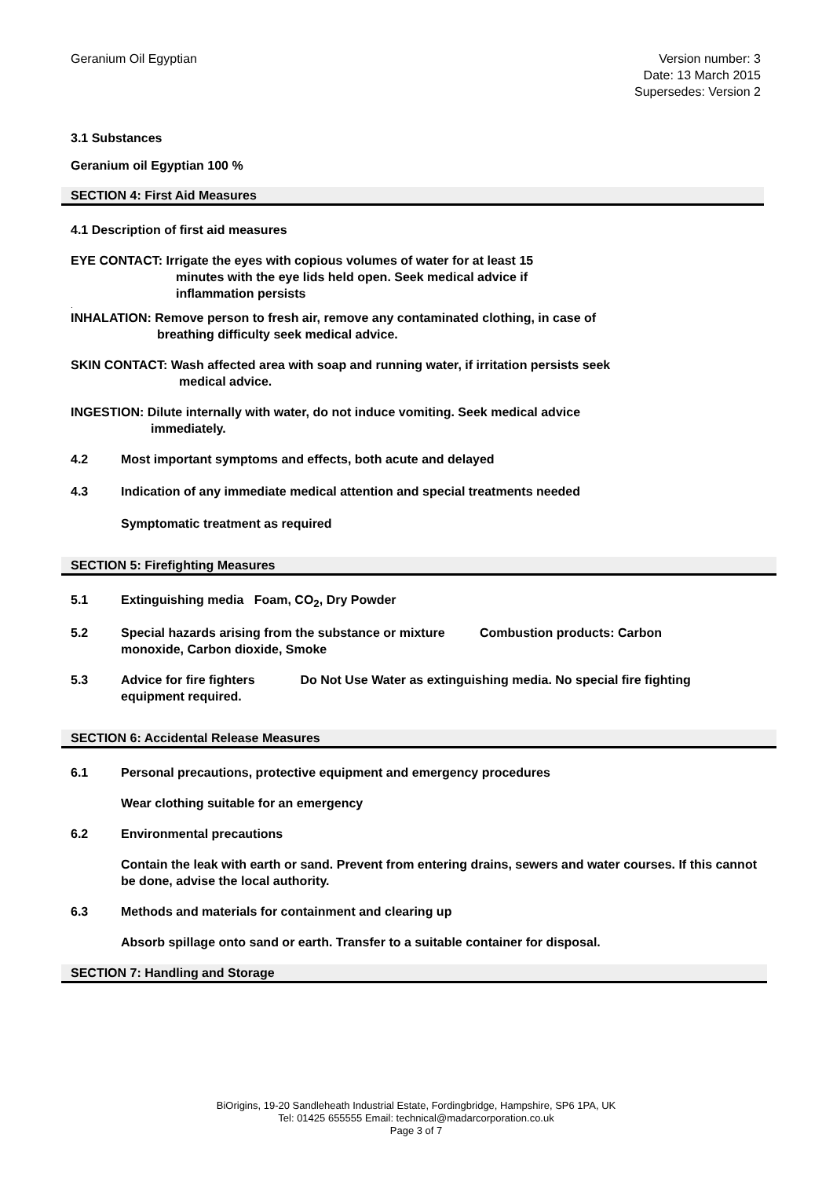Geranium Oil Egyptian Version number: 3
Date: 13 March 2015
Supersedes: Version 2
3.1 Substances
Geranium oil Egyptian 100 %
SECTION 4: First Aid Measures
4.1 Description of first aid measures
EYE CONTACT: Irrigate the eyes with copious volumes of water for at least 15
minutes with the eye lids held open. Seek medical advice if
inflammation persists
.
INHALATION: Remove person to fresh air, remove any contaminated clothing, in case of
breathing difficulty seek medical advice.
SKIN CONTACT: Wash affected area with soap and running water, if irritation persists seek
medical advice.
INGESTION: Dilute internally with water, do not induce vomiting. Seek medical advice
immediately.
4.2 Most important symptoms and effects, both acute and delayed
4.3 Indication of any immediate medical attention and special treatments needed
Symptomatic treatment as required
SECTION 5: Firefighting Measures
5.1 Extinguishing media Foam, CO<sub>2</sub>, Dry Powder
5.2 Special hazards arising from the substance or mixture Combustion products: Carbon
monoxide, Carbon dioxide, Smoke
5.3 Advice for fire fighters Do Not Use Water as extinguishing media. No special fire fighting
equipment required.
SECTION 6: Accidental Release Measures
6.1 Personal precautions, protective equipment and emergency procedures
Wear clothing suitable for an emergency
6.2 Environmental precautions
Contain the leak with earth or sand. Prevent from entering drains, sewers and water courses. If this cannot be done, advise the local authority.
6.3 Methods and materials for containment and clearing up
Absorb spillage onto sand or earth. Transfer to a suitable container for disposal.
SECTION 7: Handling and Storage
BiOrigins, 19-20 Sandleheath Industrial Estate, Fordingbridge, Hampshire, SP6 1PA, UK
Tel: 01425 655555 Email: technical@madarcorporation.co.uk
Page 3 of 7